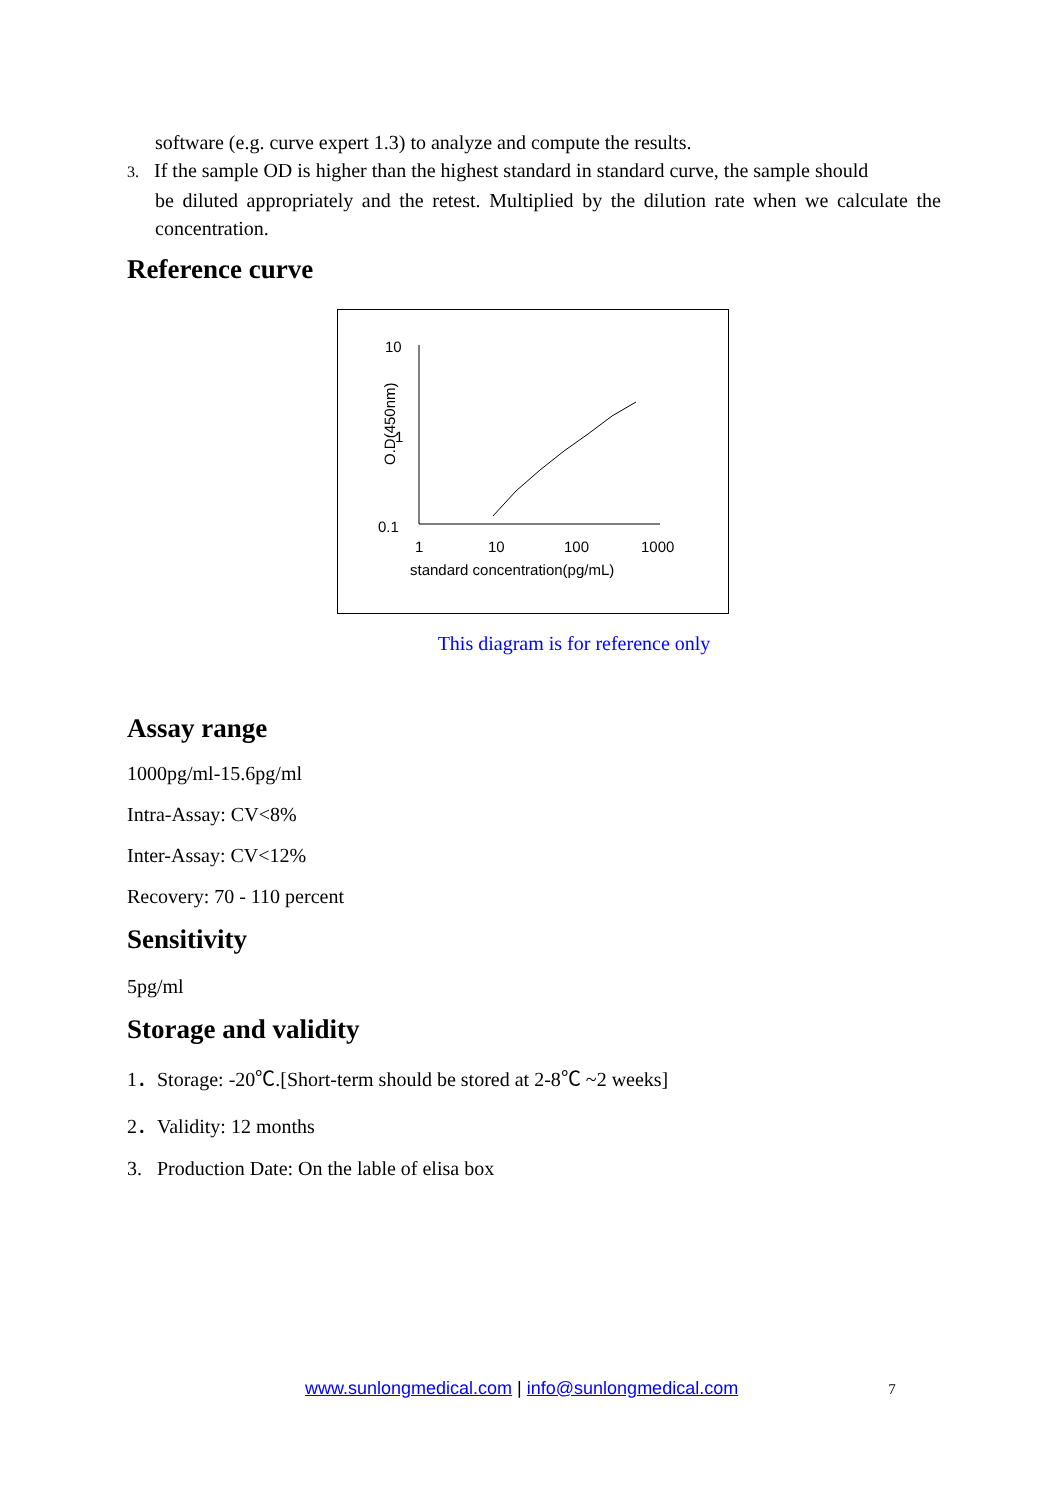software (e.g. curve expert 1.3) to analyze and compute the results.
3. If the sample OD is higher than the highest standard in standard curve, the sample should
be diluted appropriately and the retest. Multiplied by the dilution rate when we calculate the concentration.
Reference curve
10
1
0.1
O.D(450nm)
1
10
100
1000
standard concentration(pg/mL)
This diagram is for reference only
Assay range
1000pg/ml-15.6pg/ml
Intra-Assay: CV<8%
Inter-Assay: CV<12%
Recovery: 70 - 110 percent
Sensitivity
5pg/ml
Storage and validity
1．Storage: -20℃.[Short-term should be stored at 2-8℃ ~2 weeks]
2．Validity: 12 months
3. Production Date: On the lable of elisa box
www.sunlongmedical.com | info@sunlongmedical.com 7